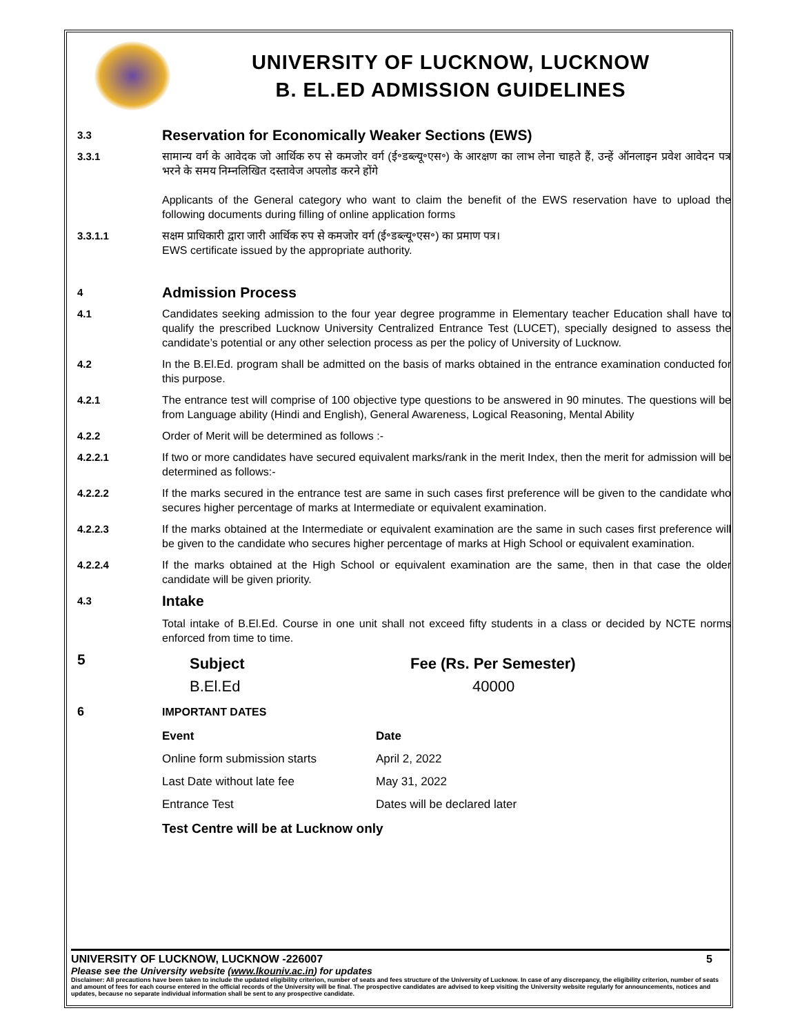UNIVERSITY OF LUCKNOW, LUCKNOW
B. EL.ED ADMISSION GUIDELINES
3.3
Reservation for Economically Weaker Sections (EWS)
3.3.1 सामान्य वर्ग के आवेदक जो आर्थिक रुप से कमजोर वर्ग (ई॰डब्ल्यू॰एस॰) के आरक्षण का लाभ लेना चाहते हैं, उन्हें ऑनलाइन प्रवेश आवेदन पत्र भरने के समय निम्नलिखित दस्तावेज अपलोड करने होंगे
Applicants of the General category who want to claim the benefit of the EWS reservation have to upload the following documents during filling of online application forms
3.3.1.1 सक्षम प्राधिकारी द्वारा जारी आर्थिक रुप से कमजोर वर्ग (ई॰डब्ल्यू॰एस॰) का प्रमाण पत्र।
EWS certificate issued by the appropriate authority.
4
Admission Process
4.1 Candidates seeking admission to the four year degree programme in Elementary teacher Education shall have to qualify the prescribed Lucknow University Centralized Entrance Test (LUCET), specially designed to assess the candidate’s potential or any other selection process as per the policy of University of Lucknow.
4.2 In the B.El.Ed. program shall be admitted on the basis of marks obtained in the entrance examination conducted for this purpose.
4.2.1 The entrance test will comprise of 100 objective type questions to be answered in 90 minutes. The questions will be from Language ability (Hindi and English), General Awareness, Logical Reasoning, Mental Ability
4.2.2 Order of Merit will be determined as follows :-
4.2.2.1 If two or more candidates have secured equivalent marks/rank in the merit Index, then the merit for admission will be determined as follows:-
4.2.2.2 If the marks secured in the entrance test are same in such cases first preference will be given to the candidate who secures higher percentage of marks at Intermediate or equivalent examination.
4.2.2.3 If the marks obtained at the Intermediate or equivalent examination are the same in such cases first preference will be given to the candidate who secures higher percentage of marks at High School or equivalent examination.
4.2.2.4 If the marks obtained at the High School or equivalent examination are the same, then in that case the older candidate will be given priority.
4.3
Intake
Total intake of B.El.Ed. Course in one unit shall not exceed fifty students in a class or decided by NCTE norms enforced from time to time.
5
| Subject | Fee (Rs. Per Semester) |
| --- | --- |
| B.El.Ed | 40000 |
6 IMPORTANT DATES
| Event | Date |
| --- | --- |
| Online form submission starts | April 2, 2022 |
| Last Date without late fee | May 31, 2022 |
| Entrance Test | Dates will be declared later |
Test Centre will be at Lucknow only
UNIVERSITY OF LUCKNOW, LUCKNOW -226007 5
Please see the University website (www.lkouniv.ac.in) for updates
Disclaimer: All precautions have been taken to include the updated eligibility criterion, number of seats and fees structure of the University of Lucknow. In case of any discrepancy, the eligibility criterion, number of seats and amount of fees for each course entered in the official records of the University will be final. The prospective candidates are advised to keep visiting the University website regularly for announcements, notices and updates, because no separate individual information shall be sent to any prospective candidate.